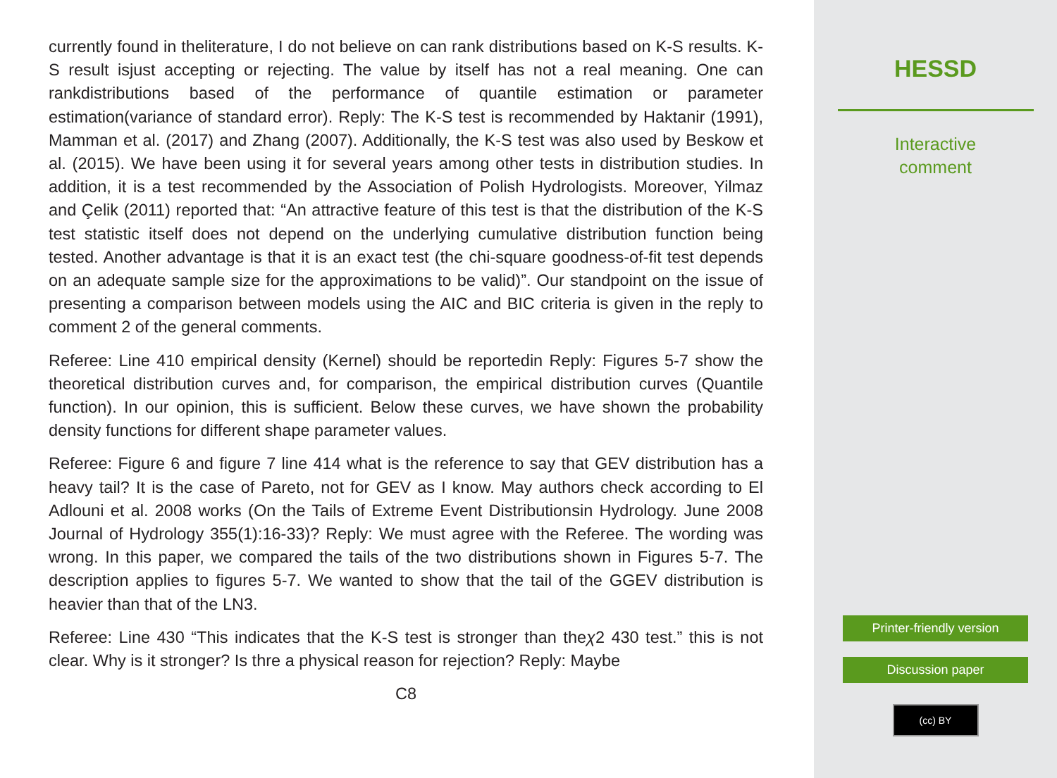currently found in theliterature, I do not believe on can rank distributions based on K-S results. K-S result isjust accepting or rejecting. The value by itself has not a real meaning. One can rankdistributions based of the performance of quantile estimation or parameter estimation(variance of standard error). Reply: The K-S test is recommended by Haktanir (1991), Mamman et al. (2017) and Zhang (2007). Additionally, the K-S test was also used by Beskow et al. (2015). We have been using it for several years among other tests in distribution studies. In addition, it is a test recommended by the Association of Polish Hydrologists. Moreover, Yilmaz and Çelik (2011) reported that: “An attractive feature of this test is that the distribution of the K-S test statistic itself does not depend on the underlying cumulative distribution function being tested. Another advantage is that it is an exact test (the chi-square goodness-of-fit test depends on an adequate sample size for the approximations to be valid)”. Our standpoint on the issue of presenting a comparison between models using the AIC and BIC criteria is given in the reply to comment 2 of the general comments.
Referee: Line 410 empirical density (Kernel) should be reportedin Reply: Figures 5-7 show the theoretical distribution curves and, for comparison, the empirical distribution curves (Quantile function). In our opinion, this is sufficient. Below these curves, we have shown the probability density functions for different shape parameter values.
Referee: Figure 6 and figure 7 line 414 what is the reference to say that GEV distribution has a heavy tail? It is the case of Pareto, not for GEV as I know. May authors check according to El Adlouni et al. 2008 works (On the Tails of Extreme Event Distributionsin Hydrology. June 2008 Journal of Hydrology 355(1):16-33)? Reply: We must agree with the Referee. The wording was wrong. In this paper, we compared the tails of the two distributions shown in Figures 5-7. The description applies to figures 5-7. We wanted to show that the tail of the GGEV distribution is heavier than that of the LN3.
Referee: Line 430 “This indicates that the K-S test is stronger than theχ2 430 test.” this is not clear. Why is it stronger? Is thre a physical reason for rejection? Reply: Maybe
C8
HESSD
Interactive
comment
Printer-friendly version
Discussion paper
(cc) BY